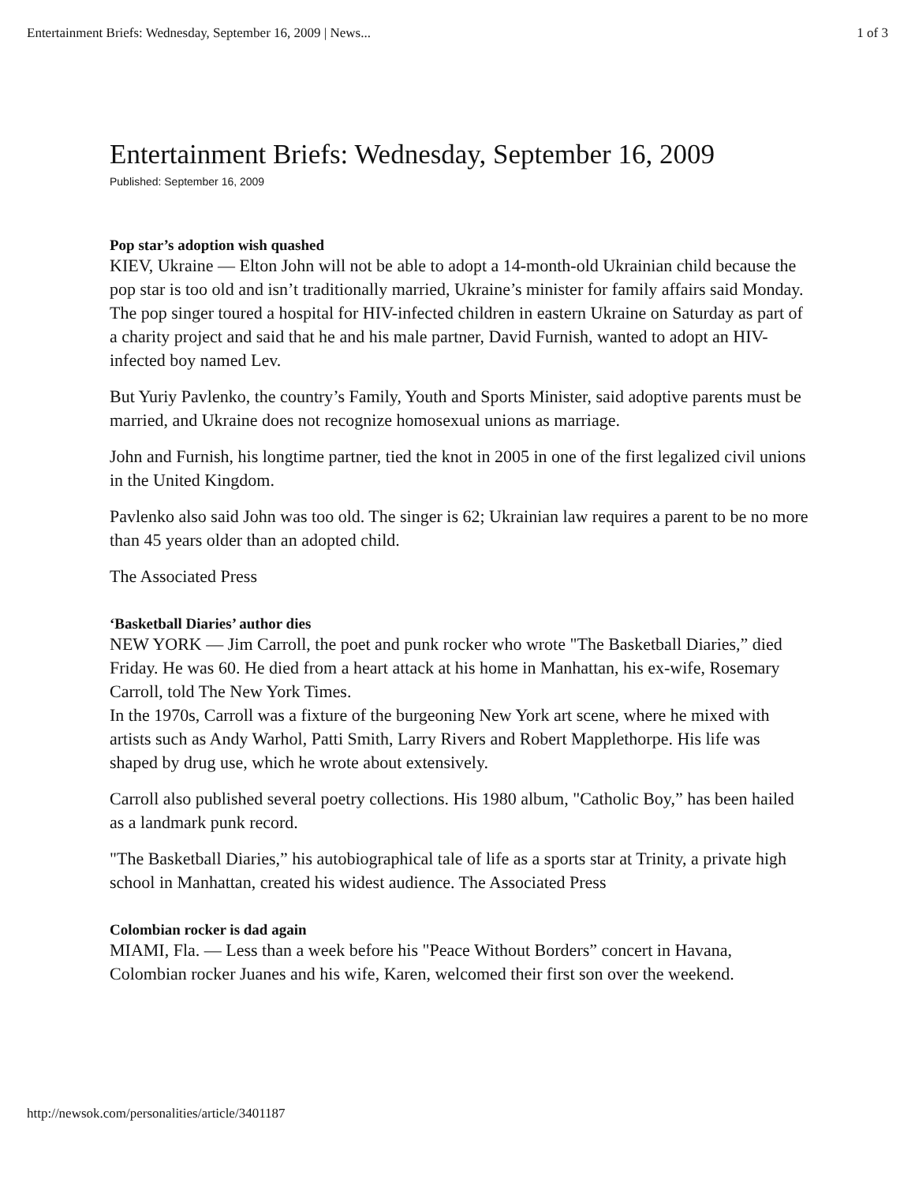Entertainment Briefs: Wednesday, September 16, 2009 | News... 1 of 3
Entertainment Briefs: Wednesday, September 16, 2009
Published: September 16, 2009
Pop star’s adoption wish quashed
KIEV, Ukraine — Elton John will not be able to adopt a 14-month-old Ukrainian child because the pop star is too old and isn’t traditionally married, Ukraine’s minister for family affairs said Monday.
The pop singer toured a hospital for HIV-infected children in eastern Ukraine on Saturday as part of a charity project and said that he and his male partner, David Furnish, wanted to adopt an HIV-infected boy named Lev.
But Yuriy Pavlenko, the country’s Family, Youth and Sports Minister, said adoptive parents must be married, and Ukraine does not recognize homosexual unions as marriage.
John and Furnish, his longtime partner, tied the knot in 2005 in one of the first legalized civil unions in the United Kingdom.
Pavlenko also said John was too old. The singer is 62; Ukrainian law requires a parent to be no more than 45 years older than an adopted child.
The Associated Press
‘Basketball Diaries’ author dies
NEW YORK — Jim Carroll, the poet and punk rocker who wrote "The Basketball Diaries,” died Friday. He was 60. He died from a heart attack at his home in Manhattan, his ex-wife, Rosemary Carroll, told The New York Times.
In the 1970s, Carroll was a fixture of the burgeoning New York art scene, where he mixed with artists such as Andy Warhol, Patti Smith, Larry Rivers and Robert Mapplethorpe. His life was shaped by drug use, which he wrote about extensively.
Carroll also published several poetry collections. His 1980 album, "Catholic Boy,” has been hailed as a landmark punk record.
"The Basketball Diaries,” his autobiographical tale of life as a sports star at Trinity, a private high school in Manhattan, created his widest audience. The Associated Press
Colombian rocker is dad again
MIAMI, Fla. — Less than a week before his "Peace Without Borders” concert in Havana, Colombian rocker Juanes and his wife, Karen, welcomed their first son over the weekend.
http://newsok.com/personalities/article/3401187